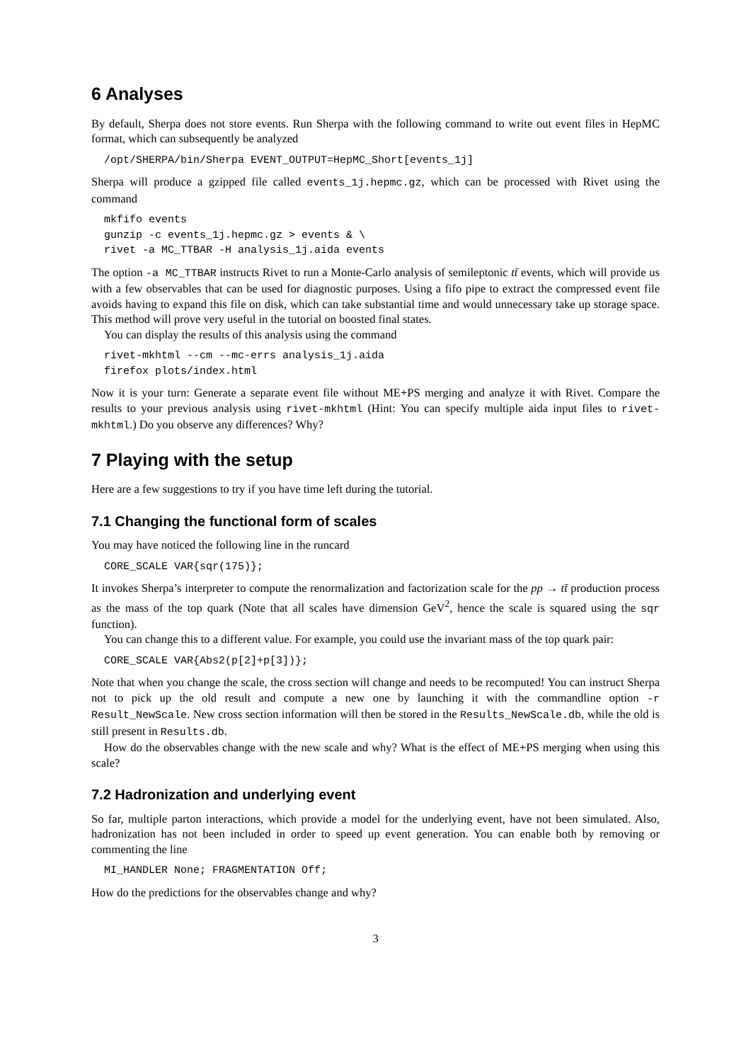6 Analyses
By default, Sherpa does not store events. Run Sherpa with the following command to write out event files in HepMC format, which can subsequently be analyzed
/opt/SHERPA/bin/Sherpa EVENT_OUTPUT=HepMC_Short[events_1j]
Sherpa will produce a gzipped file called events_1j.hepmc.gz, which can be processed with Rivet using the command
mkfifo events
gunzip -c events_1j.hepmc.gz > events & \
rivet -a MC_TTBAR -H analysis_1j.aida events
The option -a MC_TTBAR instructs Rivet to run a Monte-Carlo analysis of semileptonic tt̄ events, which will provide us with a few observables that can be used for diagnostic purposes. Using a fifo pipe to extract the compressed event file avoids having to expand this file on disk, which can take substantial time and would unnecessary take up storage space. This method will prove very useful in the tutorial on boosted final states.
You can display the results of this analysis using the command
rivet-mkhtml --cm --mc-errs analysis_1j.aida
firefox plots/index.html
Now it is your turn: Generate a separate event file without ME+PS merging and analyze it with Rivet. Compare the results to your previous analysis using rivet-mkhtml (Hint: You can specify multiple aida input files to rivet-mkhtml.) Do you observe any differences? Why?
7 Playing with the setup
Here are a few suggestions to try if you have time left during the tutorial.
7.1 Changing the functional form of scales
You may have noticed the following line in the runcard
CORE_SCALE VAR{sqr(175)};
It invokes Sherpa’s interpreter to compute the renormalization and factorization scale for the pp → tt̄ production process as the mass of the top quark (Note that all scales have dimension GeV<sup>2</sup>, hence the scale is squared using the sqr function).
You can change this to a different value. For example, you could use the invariant mass of the top quark pair:
CORE_SCALE VAR{Abs2(p[2]+p[3])};
Note that when you change the scale, the cross section will change and needs to be recomputed! You can instruct Sherpa not to pick up the old result and compute a new one by launching it with the commandline option -r Result_NewScale. New cross section information will then be stored in the Results_NewScale.db, while the old is still present in Results.db.
How do the observables change with the new scale and why? What is the effect of ME+PS merging when using this scale?
7.2 Hadronization and underlying event
So far, multiple parton interactions, which provide a model for the underlying event, have not been simulated. Also, hadronization has not been included in order to speed up event generation. You can enable both by removing or commenting the line
MI_HANDLER None; FRAGMENTATION Off;
How do the predictions for the observables change and why?
3